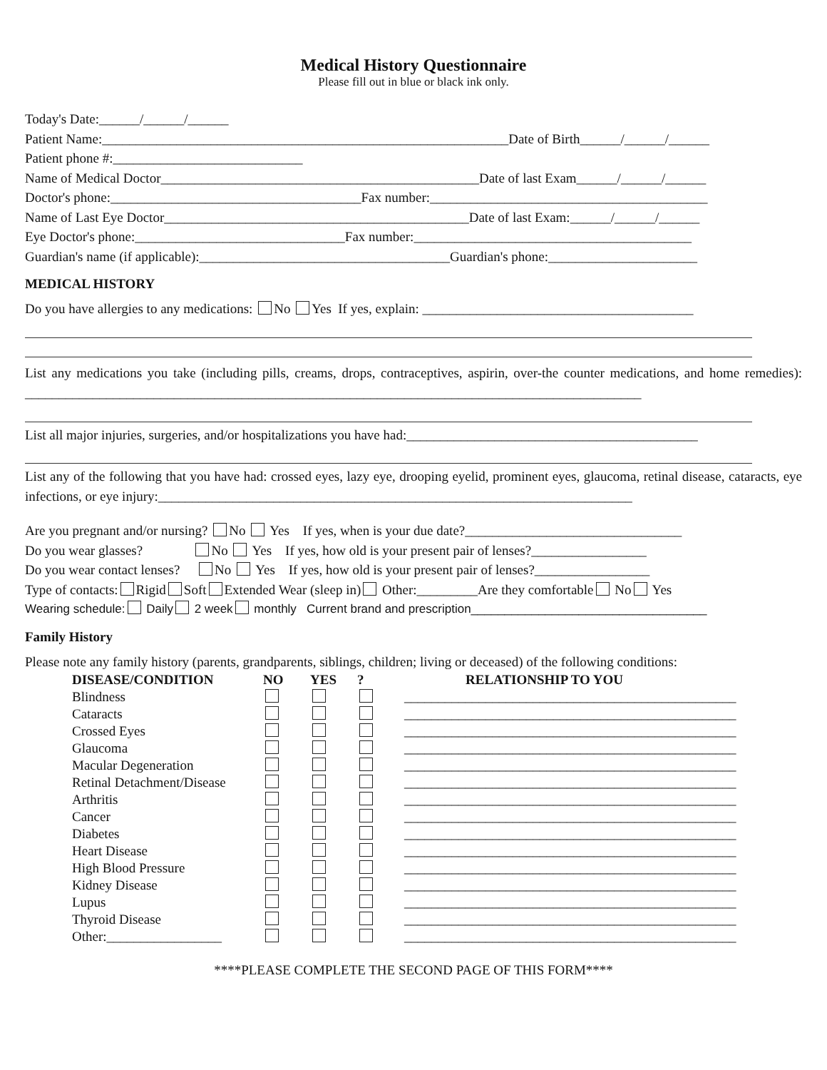Medical History Questionnaire
Please fill out in blue or black ink only.
Today's Date:______/______/______
Patient Name:____________________________________________________________Date of Birth______/______/______
Patient phone #:____________________________
Name of Medical Doctor_______________________________________________Date of last Exam______/______/______
Doctor's phone:_____________________________________Fax number:_________________________________________
Name of Last Eye Doctor_____________________________________________Date of last Exam:______/______/______
Eye Doctor's phone:_______________________________Fax number:_________________________________________
Guardian's name (if applicable):_____________________________________Guardian's phone:______________________
MEDICAL HISTORY
Do you have allergies to any medications: No Yes If yes, explain: ________________________________________
List any medications you take (including pills, creams, drops, contraceptives, aspirin, over-the counter medications, and home remedies): ___________________________________________________________________________________________
List all major injuries, surgeries, and/or hospitalizations you have had:___________________________________________
List any of the following that you have had: crossed eyes, lazy eye, drooping eyelid, prominent eyes, glaucoma, retinal disease, cataracts, eye infections, or eye injury:______________________________________________________________________
Are you pregnant and/or nursing? No Yes If yes, when is your due date?________________________________
Do you wear glasses? No Yes If yes, how old is your present pair of lenses?_________________
Do you wear contact lenses? No Yes If yes, how old is your present pair of lenses?_________________
Type of contacts: Rigid Soft Extended Wear (sleep in) Other:_________Are they comfortable No Yes
Wearing schedule: Daily 2 week monthly Current brand and prescription___________________________________
Family History
Please note any family history (parents, grandparents, siblings, children; living or deceased) of the following conditions:
| DISEASE/CONDITION | NO | YES | ? | RELATIONSHIP TO YOU |
| --- | --- | --- | --- | --- |
| Blindness | | | | _________________________________________________ |
| Cataracts | | | | _________________________________________________ |
| Crossed Eyes | | | | _________________________________________________ |
| Glaucoma | | | | _________________________________________________ |
| Macular Degeneration | | | | _________________________________________________ |
| Retinal Detachment/Disease | | | | _________________________________________________ |
| Arthritis | | | | _________________________________________________ |
| Cancer | | | | _________________________________________________ |
| Diabetes | | | | _________________________________________________ |
| Heart Disease | | | | _________________________________________________ |
| High Blood Pressure | | | | _________________________________________________ |
| Kidney Disease | | | | _________________________________________________ |
| Lupus | | | | _________________________________________________ |
| Thyroid Disease | | | | _________________________________________________ |
| Other:_________________ | | | | _________________________________________________ |
****PLEASE COMPLETE THE SECOND PAGE OF THIS FORM****